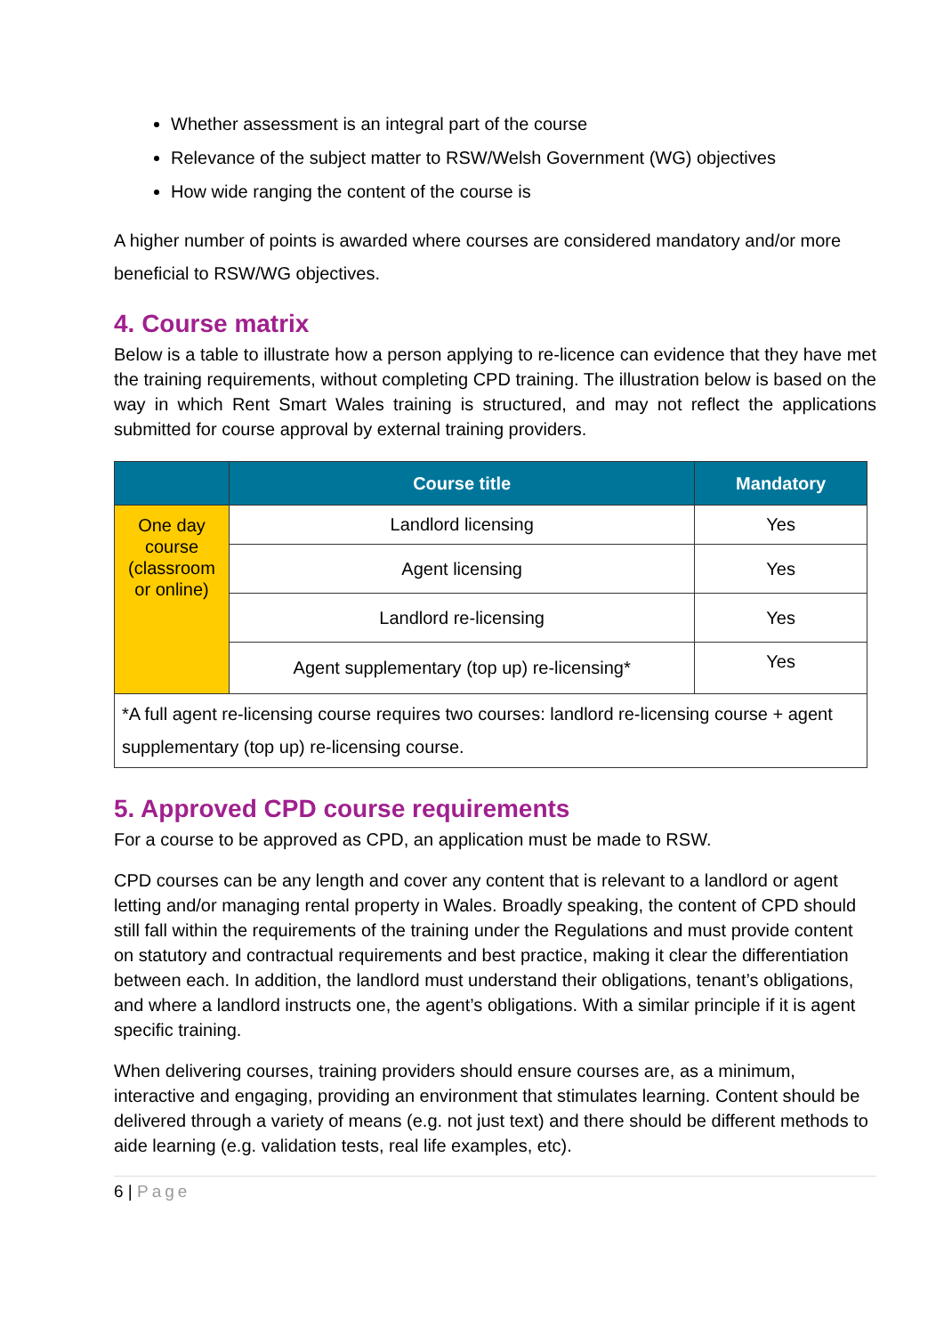Whether assessment is an integral part of the course
Relevance of the subject matter to RSW/Welsh Government (WG) objectives
How wide ranging the content of the course is
A higher number of points is awarded where courses are considered mandatory and/or more beneficial to RSW/WG objectives.
4. Course matrix
Below is a table to illustrate how a person applying to re-licence can evidence that they have met the training requirements, without completing CPD training. The illustration below is based on the way in which Rent Smart Wales training is structured, and may not reflect the applications submitted for course approval by external training providers.
| | Course title | Mandatory |
| --- | --- | --- |
| One day course (classroom or online) | Landlord licensing | Yes |
| | Agent licensing | Yes |
| | Landlord re-licensing | Yes |
| | Agent supplementary (top up) re-licensing* | Yes |
| *A full agent re-licensing course requires two courses: landlord re-licensing course + agent supplementary (top up) re-licensing course. | | |
5. Approved CPD course requirements
For a course to be approved as CPD, an application must be made to RSW.
CPD courses can be any length and cover any content that is relevant to a landlord or agent letting and/or managing rental property in Wales. Broadly speaking, the content of CPD should still fall within the requirements of the training under the Regulations and must provide content on statutory and contractual requirements and best practice, making it clear the differentiation between each. In addition, the landlord must understand their obligations, tenant’s obligations, and where a landlord instructs one, the agent’s obligations. With a similar principle if it is agent specific training.
When delivering courses, training providers should ensure courses are, as a minimum, interactive and engaging, providing an environment that stimulates learning. Content should be delivered through a variety of means (e.g. not just text) and there should be different methods to aide learning (e.g. validation tests, real life examples, etc).
6 | Page